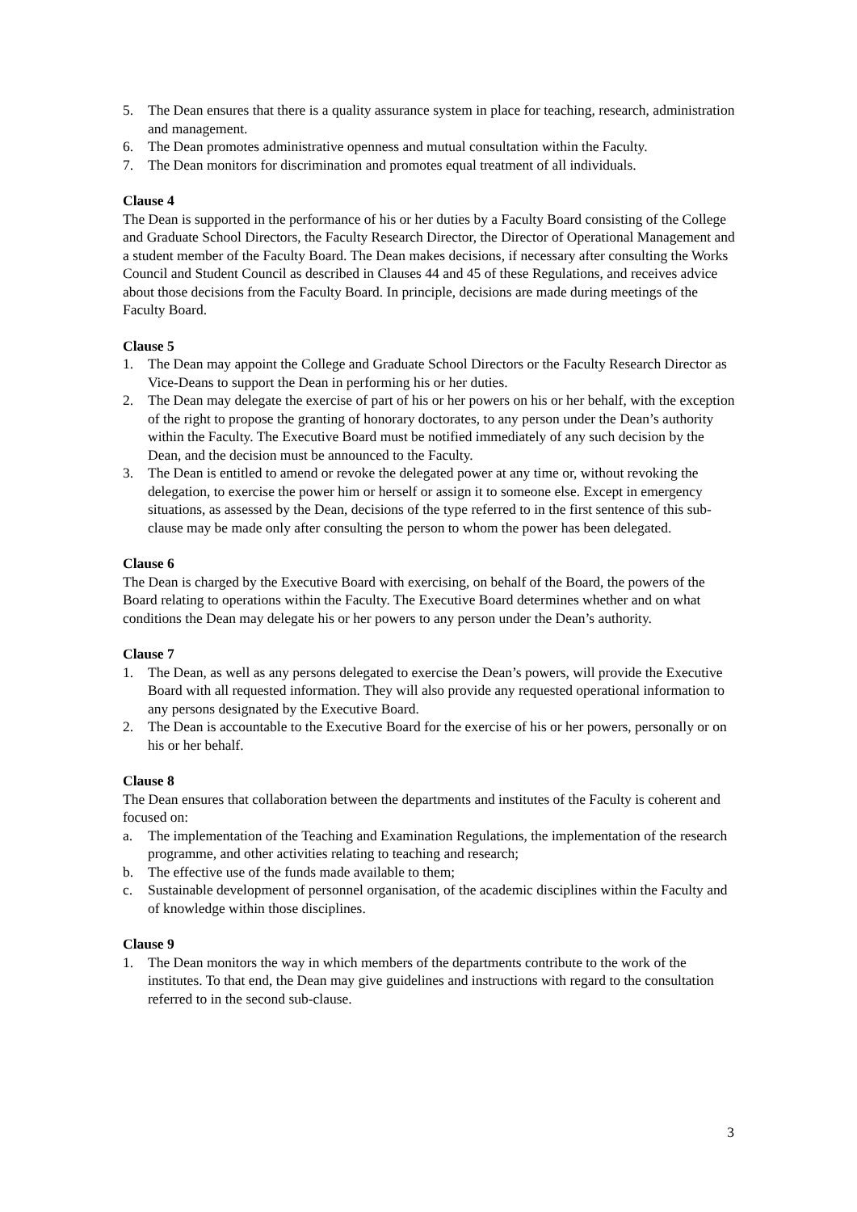5. The Dean ensures that there is a quality assurance system in place for teaching, research, administration and management.
6. The Dean promotes administrative openness and mutual consultation within the Faculty.
7. The Dean monitors for discrimination and promotes equal treatment of all individuals.
Clause 4
The Dean is supported in the performance of his or her duties by a Faculty Board consisting of the College and Graduate School Directors, the Faculty Research Director, the Director of Operational Management and a student member of the Faculty Board. The Dean makes decisions, if necessary after consulting the Works Council and Student Council as described in Clauses 44 and 45 of these Regulations, and receives advice about those decisions from the Faculty Board. In principle, decisions are made during meetings of the Faculty Board.
Clause 5
1. The Dean may appoint the College and Graduate School Directors or the Faculty Research Director as Vice-Deans to support the Dean in performing his or her duties.
2. The Dean may delegate the exercise of part of his or her powers on his or her behalf, with the exception of the right to propose the granting of honorary doctorates, to any person under the Dean’s authority within the Faculty. The Executive Board must be notified immediately of any such decision by the Dean, and the decision must be announced to the Faculty.
3. The Dean is entitled to amend or revoke the delegated power at any time or, without revoking the delegation, to exercise the power him or herself or assign it to someone else. Except in emergency situations, as assessed by the Dean, decisions of the type referred to in the first sentence of this sub-clause may be made only after consulting the person to whom the power has been delegated.
Clause 6
The Dean is charged by the Executive Board with exercising, on behalf of the Board, the powers of the Board relating to operations within the Faculty. The Executive Board determines whether and on what conditions the Dean may delegate his or her powers to any person under the Dean’s authority.
Clause 7
1. The Dean, as well as any persons delegated to exercise the Dean’s powers, will provide the Executive Board with all requested information. They will also provide any requested operational information to any persons designated by the Executive Board.
2. The Dean is accountable to the Executive Board for the exercise of his or her powers, personally or on his or her behalf.
Clause 8
The Dean ensures that collaboration between the departments and institutes of the Faculty is coherent and focused on:
a. The implementation of the Teaching and Examination Regulations, the implementation of the research programme, and other activities relating to teaching and research;
b. The effective use of the funds made available to them;
c. Sustainable development of personnel organisation, of the academic disciplines within the Faculty and of knowledge within those disciplines.
Clause 9
1. The Dean monitors the way in which members of the departments contribute to the work of the institutes. To that end, the Dean may give guidelines and instructions with regard to the consultation referred to in the second sub-clause.
3